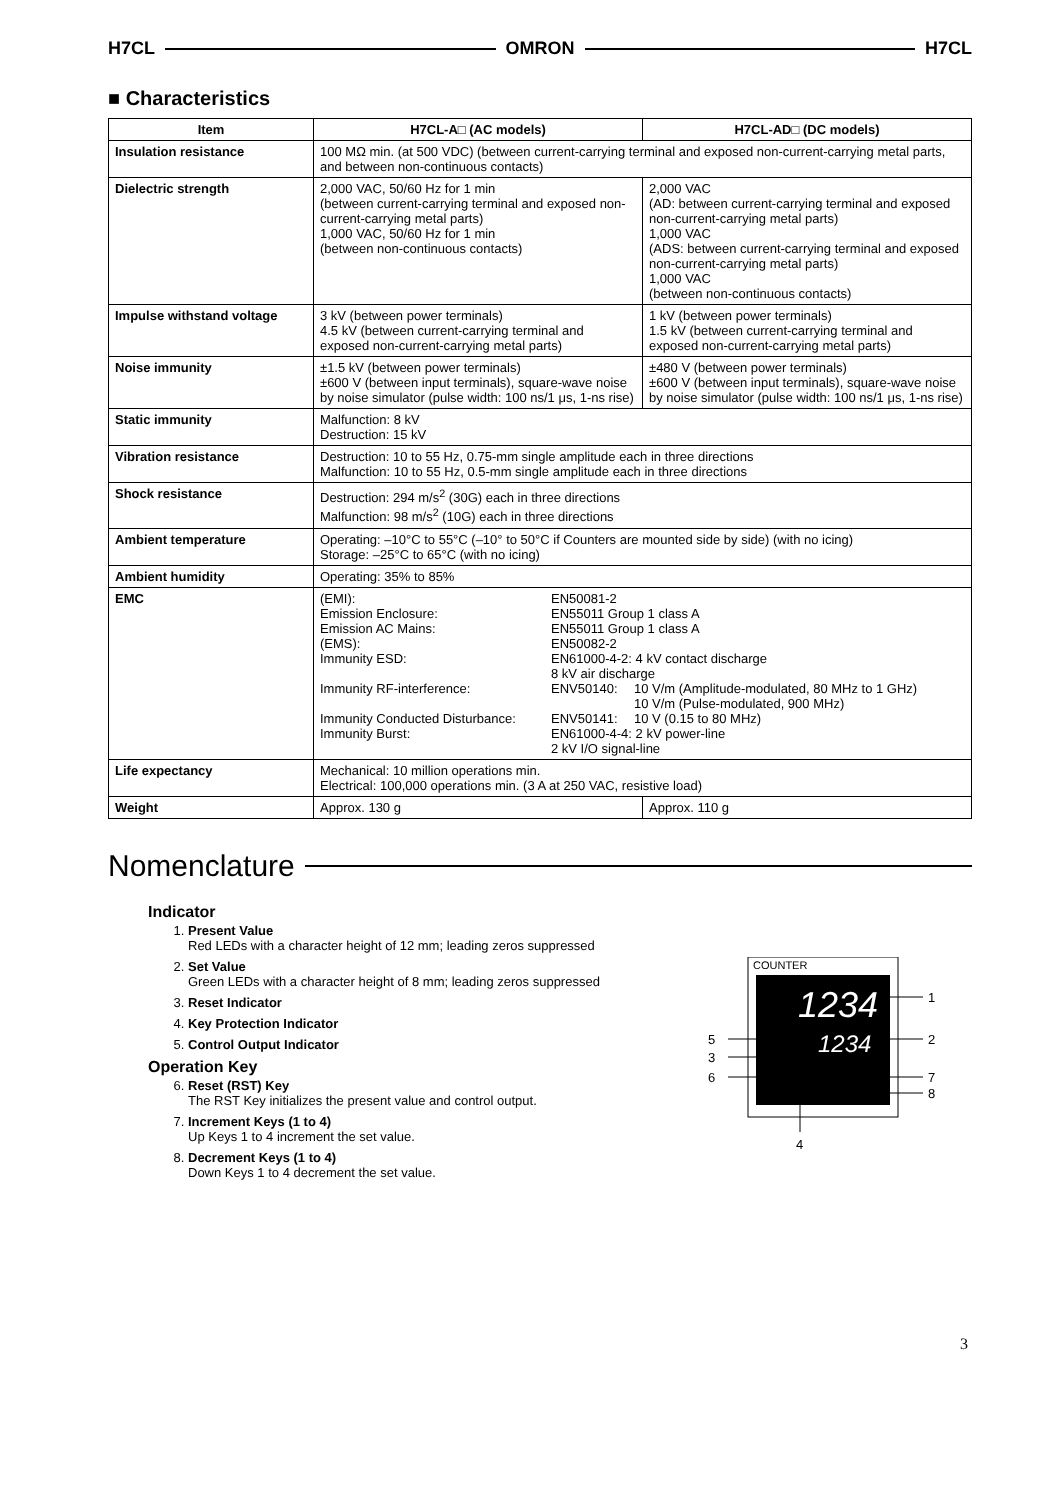H7CL OMRON H7CL
■ Characteristics
| Item | H7CL-A□ (AC models) | H7CL-AD□ (DC models) |
| --- | --- | --- |
| Insulation resistance | 100 MΩ min. (at 500 VDC) (between current-carrying terminal and exposed non-current-carrying metal parts, and between non-continuous contacts) | |
| Dielectric strength | 2,000 VAC, 50/60 Hz for 1 min (between current-carrying terminal and exposed non-current-carrying metal parts) 1,000 VAC, 50/60 Hz for 1 min (between non-continuous contacts) | 2,000 VAC (AD: between current-carrying terminal and exposed non-current-carrying metal parts) 1,000 VAC (ADS: between current-carrying terminal and exposed non-current-carrying metal parts) 1,000 VAC (between non-continuous contacts) |
| Impulse withstand voltage | 3 kV (between power terminals) 4.5 kV (between current-carrying terminal and exposed non-current-carrying metal parts) | 1 kV (between power terminals) 1.5 kV (between current-carrying terminal and exposed non-current-carrying metal parts) |
| Noise immunity | ±1.5 kV (between power terminals) ±600 V (between input terminals), square-wave noise by noise simulator (pulse width: 100 ns/1 μs, 1-ns rise) | ±480 V (between power terminals) ±600 V (between input terminals), square-wave noise by noise simulator (pulse width: 100 ns/1 μs, 1-ns rise) |
| Static immunity | Malfunction: 8 kV Destruction: 15 kV | |
| Vibration resistance | Destruction: 10 to 55 Hz, 0.75-mm single amplitude each in three directions Malfunction: 10 to 55 Hz, 0.5-mm single amplitude each in three directions | |
| Shock resistance | Destruction: 294 m/s<sup>2</sup> (30G) each in three directions Malfunction: 98 m/s<sup>2</sup> (10G) each in three directions | |
| Ambient temperature | Operating: –10°C to 55°C (–10° to 50°C if Counters are mounted side by side) (with no icing) Storage: –25°C to 65°C (with no icing) | |
| Ambient humidity | Operating: 35% to 85% | |
| EMC | / (EMI): / EN50081-2 / / / Emission Enclosure: / EN55011 Group 1 class A / / / Emission AC Mains: / EN55011 Group 1 class A / / / (EMS): / EN50082-2 / / / Immunity ESD: / EN61000-4-2: 4 kV contact discharge 8 kV air discharge / / / Immunity RF-interference: / ENV50140: / 10 V/m (Amplitude-modulated, 80 MHz to 1 GHz) 10 V/m (Pulse-modulated, 900 MHz) / / Immunity Conducted Disturbance: / ENV50141: / 10 V (0.15 to 80 MHz) / / Immunity Burst: / EN61000-4-4: 2 kV power-line 2 kV I/O signal-line / / | |
| Life expectancy | Mechanical: 10 million operations min. Electrical: 100,000 operations min. (3 A at 250 VAC, resistive load) | |
| Weight | Approx. 130 g | Approx. 110 g |
Nomenclature
Indicator
1. Present Value
Red LEDs with a character height of 12 mm; leading zeros suppressed
2. Set Value
Green LEDs with a character height of 8 mm; leading zeros suppressed
3. Reset Indicator
4. Key Protection Indicator
5. Control Output Indicator
Operation Key
6. Reset (RST) Key
The RST Key initializes the present value and control output.
7. Increment Keys (1 to 4)
Up Keys 1 to 4 increment the set value.
8. Decrement Keys (1 to 4)
Down Keys 1 to 4 decrement the set value.
COUNTER
1234
1234
1
2
5
3
6
7
8
4
3